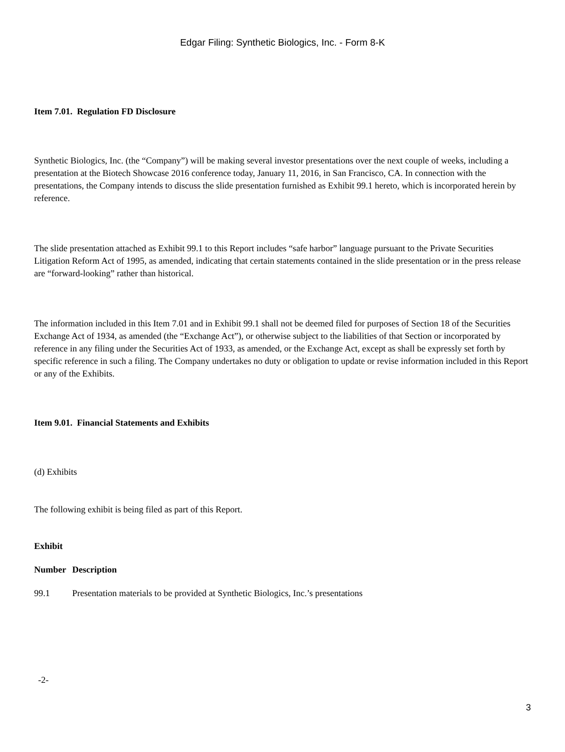Edgar Filing: Synthetic Biologics, Inc. - Form 8-K
Item 7.01. Regulation FD Disclosure
Synthetic Biologics, Inc. (the “Company”) will be making several investor presentations over the next couple of weeks, including a presentation at the Biotech Showcase 2016 conference today, January 11, 2016, in San Francisco, CA. In connection with the presentations, the Company intends to discuss the slide presentation furnished as Exhibit 99.1 hereto, which is incorporated herein by reference.
The slide presentation attached as Exhibit 99.1 to this Report includes “safe harbor” language pursuant to the Private Securities Litigation Reform Act of 1995, as amended, indicating that certain statements contained in the slide presentation or in the press release are “forward-looking” rather than historical.
The information included in this Item 7.01 and in Exhibit 99.1 shall not be deemed filed for purposes of Section 18 of the Securities Exchange Act of 1934, as amended (the “Exchange Act”), or otherwise subject to the liabilities of that Section or incorporated by reference in any filing under the Securities Act of 1933, as amended, or the Exchange Act, except as shall be expressly set forth by specific reference in such a filing. The Company undertakes no duty or obligation to update or revise information included in this Report or any of the Exhibits.
Item 9.01. Financial Statements and Exhibits
(d) Exhibits
The following exhibit is being filed as part of this Report.
| Exhibit | |
| --- | --- |
| Number | Description |
| 99.1 | Presentation materials to be provided at Synthetic Biologics, Inc.’s presentations |
-2-
3